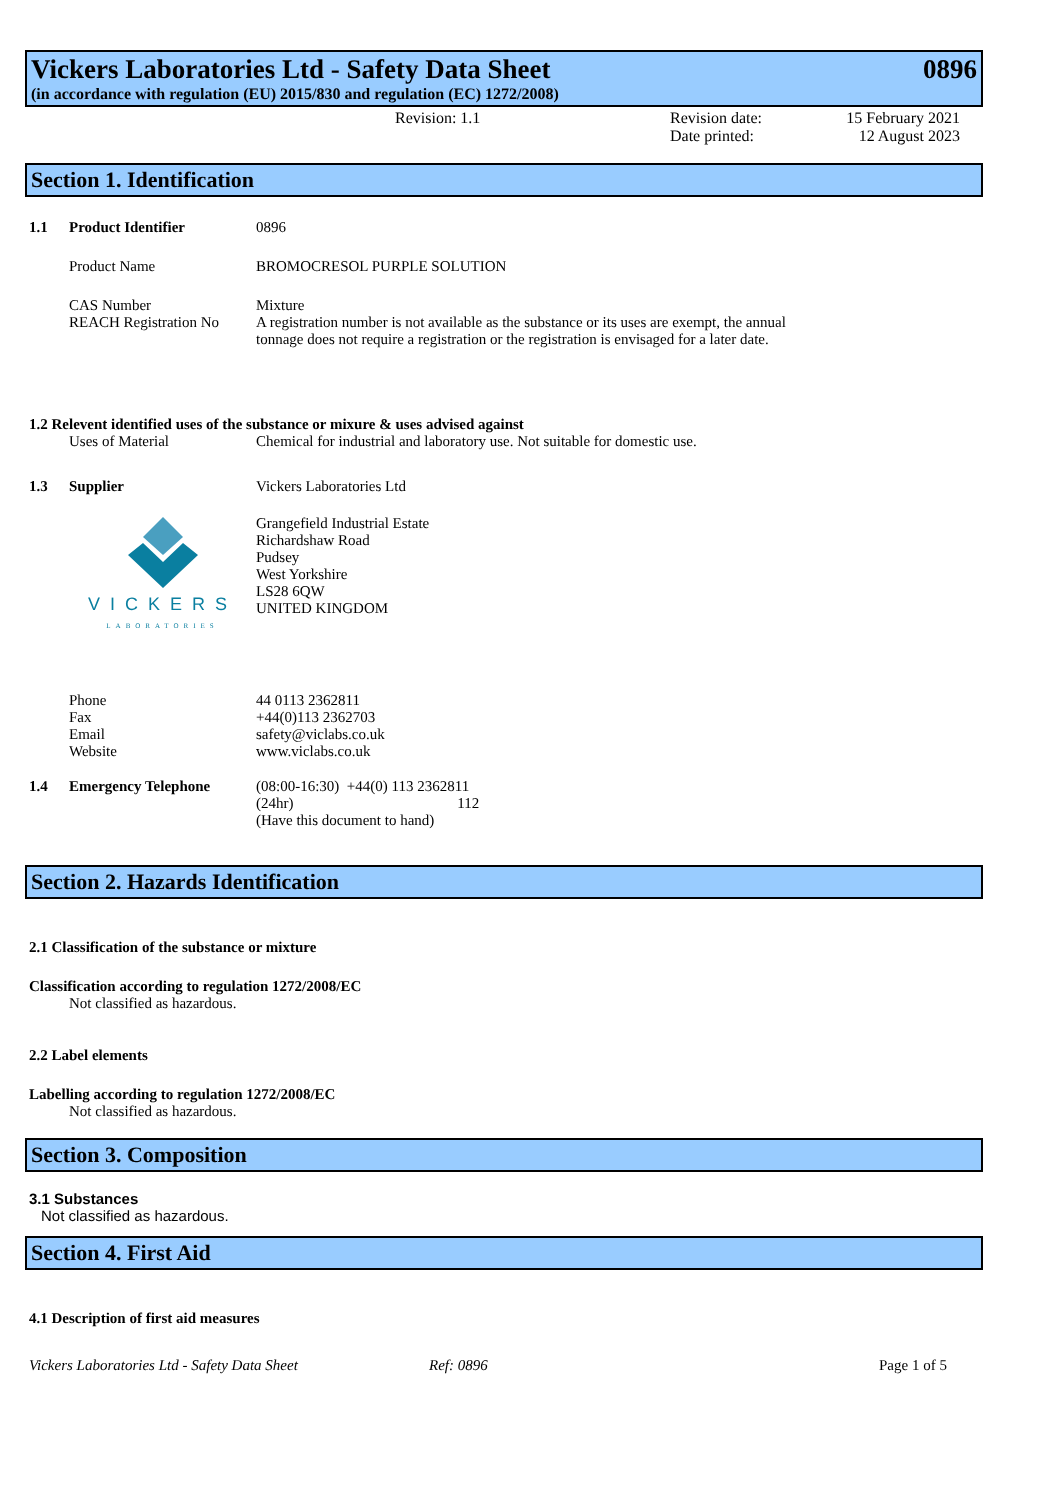Vickers Laboratories Ltd - Safety Data Sheet 0896
(in accordance with regulation (EU) 2015/830 and regulation (EC) 1272/2008)
Revision: 1.1 Revision date:
Date printed:
15 February 2021
12 August 2023
Section 1. Identification
1.1 Product Identifier 0896
Product Name BROMOCRESOL PURPLE SOLUTION
CAS Number Mixture
REACH Registration No A registration number is not available as the substance or its uses are exempt, the annual tonnage does not require a registration or the registration is envisaged for a later date.
1.2 Relevent identified uses of the substance or mixure & uses advised against
Uses of Material Chemical for industrial and laboratory use. Not suitable for domestic use.
1.3 Supplier Vickers Laboratories Ltd
VICKERS
LABORATORIES Grangefield Industrial Estate
Richardshaw Road
Pudsey
West Yorkshire
LS28 6QW
UNITED KINGDOM
Phone
Fax
Email
Website 44 0113 2362811
+44(0)113 2362703
safety@viclabs.co.uk
www.viclabs.co.uk
1.4 Emergency Telephone (08:00-16:30) +44(0) 113 2362811
(24hr) 112
(Have this document to hand)
Section 2. Hazards Identification
2.1 Classification of the substance or mixture
Classification according to regulation 1272/2008/EC
Not classified as hazardous.
2.2 Label elements
Labelling according to regulation 1272/2008/EC
Not classified as hazardous.
Section 3. Composition
3.1 Substances
Not classified as hazardous.
Section 4. First Aid
4.1 Description of first aid measures
Vickers Laboratories Ltd - Safety Data Sheet Ref: 0896 Page 1 of 5